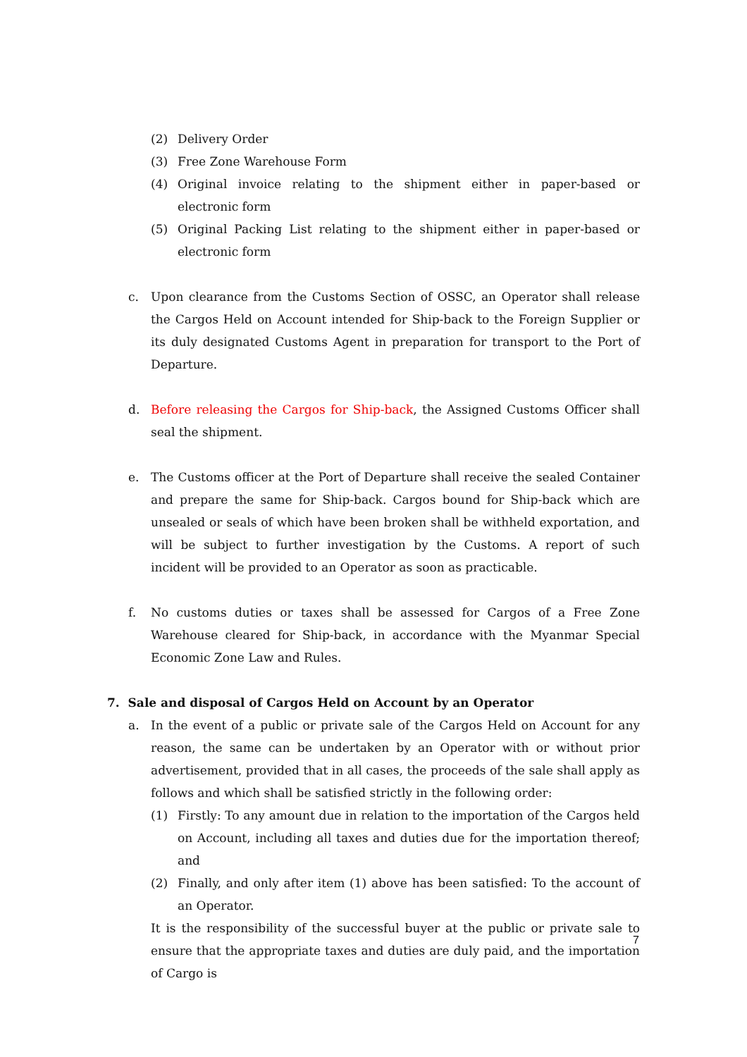(2) Delivery Order
(3) Free Zone Warehouse Form
(4) Original invoice relating to the shipment either in paper-based or electronic form
(5) Original Packing List relating to the shipment either in paper-based or electronic form
c. Upon clearance from the Customs Section of OSSC, an Operator shall release the Cargos Held on Account intended for Ship-back to the Foreign Supplier or its duly designated Customs Agent in preparation for transport to the Port of Departure.
d. Before releasing the Cargos for Ship-back, the Assigned Customs Officer shall seal the shipment.
e. The Customs officer at the Port of Departure shall receive the sealed Container and prepare the same for Ship-back. Cargos bound for Ship-back which are unsealed or seals of which have been broken shall be withheld exportation, and will be subject to further investigation by the Customs. A report of such incident will be provided to an Operator as soon as practicable.
f. No customs duties or taxes shall be assessed for Cargos of a Free Zone Warehouse cleared for Ship-back, in accordance with the Myanmar Special Economic Zone Law and Rules.
7. Sale and disposal of Cargos Held on Account by an Operator
a. In the event of a public or private sale of the Cargos Held on Account for any reason, the same can be undertaken by an Operator with or without prior advertisement, provided that in all cases, the proceeds of the sale shall apply as follows and which shall be satisfied strictly in the following order:
(1) Firstly: To any amount due in relation to the importation of the Cargos held on Account, including all taxes and duties due for the importation thereof; and
(2) Finally, and only after item (1) above has been satisfied: To the account of an Operator.
It is the responsibility of the successful buyer at the public or private sale to ensure that the appropriate taxes and duties are duly paid, and the importation of Cargo is
7